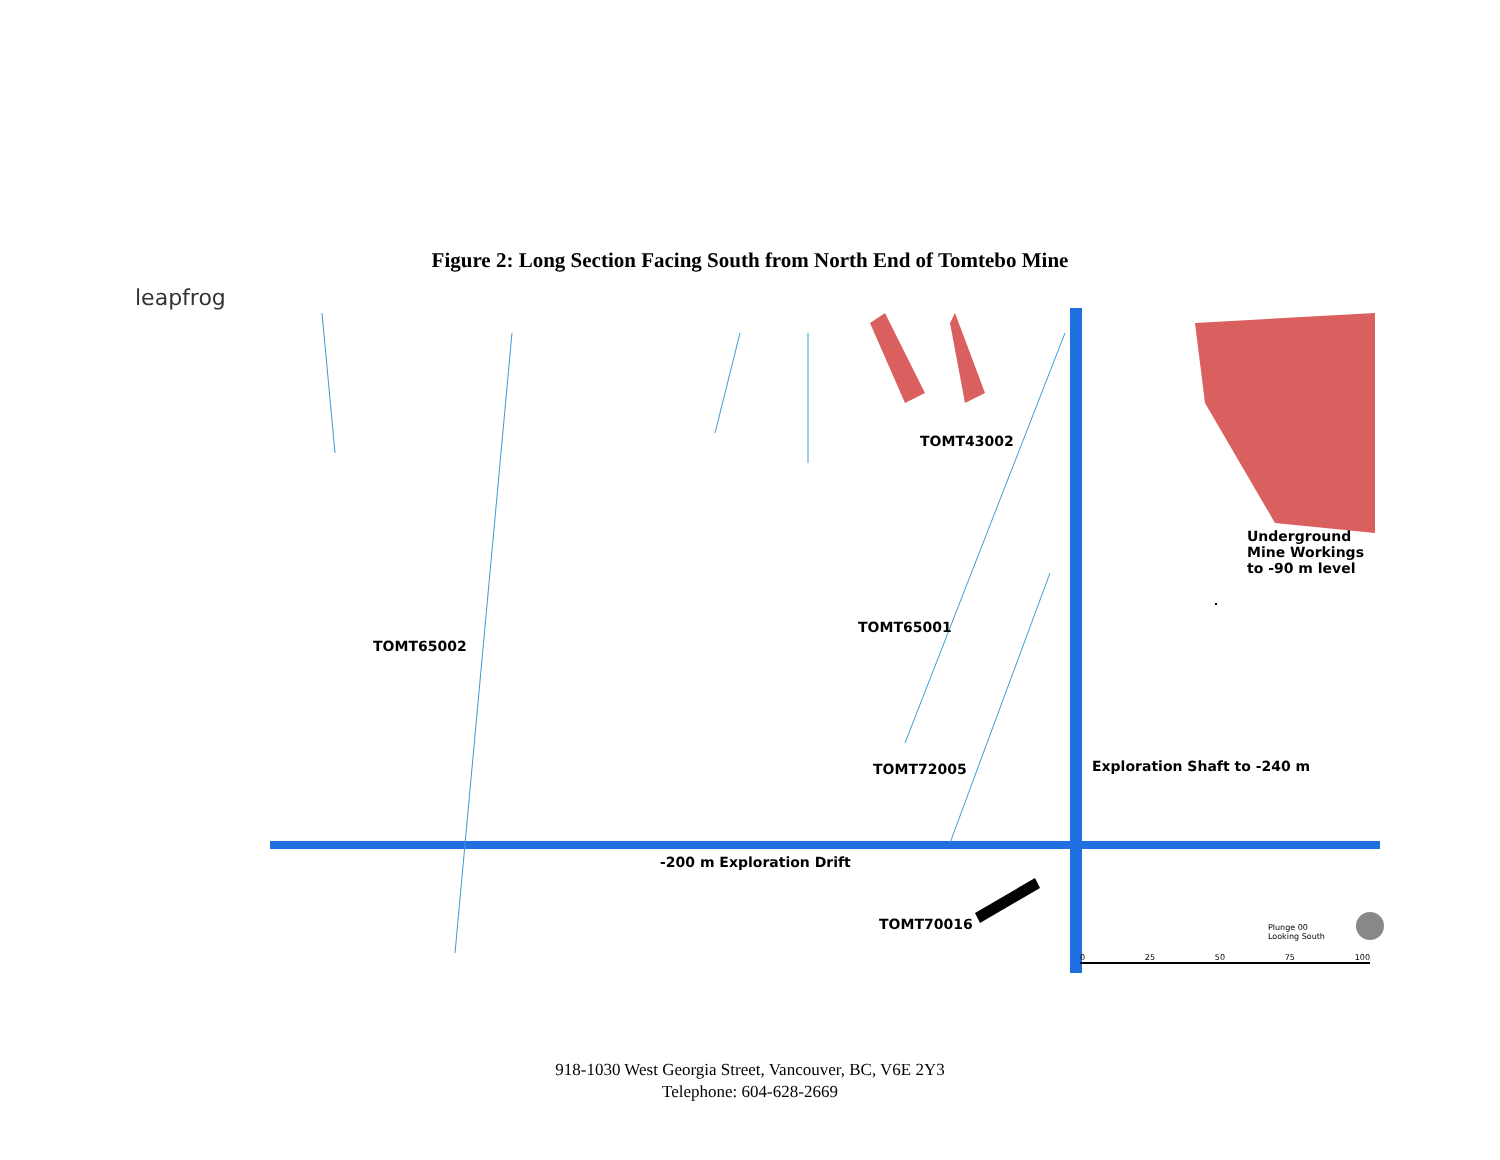Figure 2: Long Section Facing South from North End of Tomtebo Mine
leapfrog
TOMT43002
Underground
Mine Workings
to -90 m level
TOMT65001
TOMT65002
TOMT72005 Exploration Shaft to -240 m
-200 m Exploration Drift
TOMT70016
Plunge 00
Looking South
0 25 50 75 100
918-1030 West Georgia Street, Vancouver, BC, V6E 2Y3
Telephone: 604-628-2669